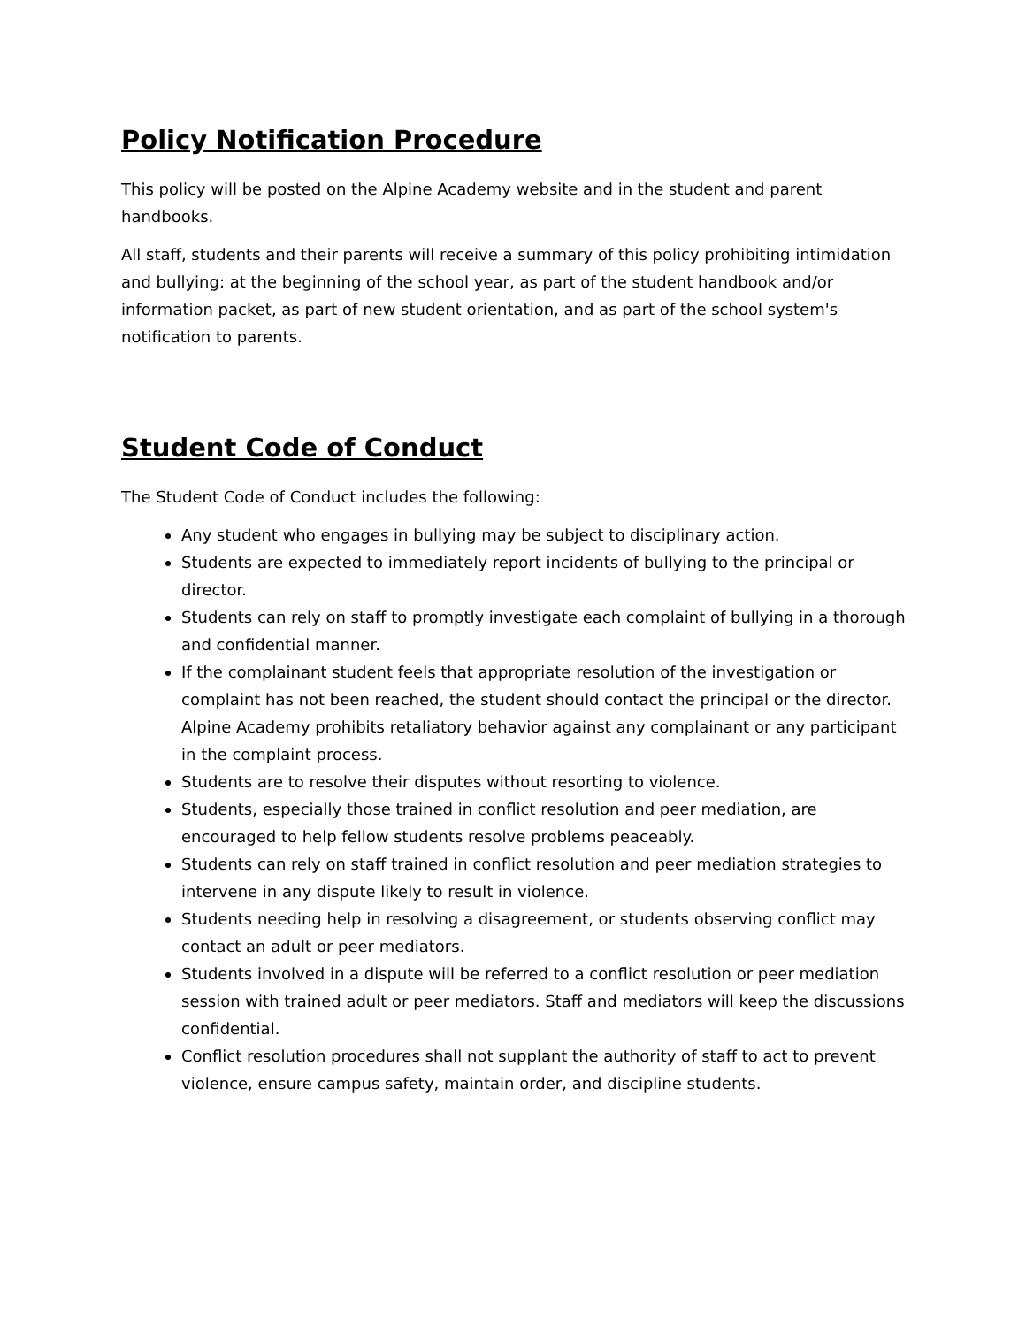Policy Notification Procedure
This policy will be posted on the Alpine Academy website and in the student and parent handbooks.
All staff, students and their parents will receive a summary of this policy prohibiting intimidation and bullying: at the beginning of the school year, as part of the student handbook and/or information packet, as part of new student orientation, and as part of the school system's notification to parents.
Student Code of Conduct
The Student Code of Conduct includes the following:
Any student who engages in bullying may be subject to disciplinary action.
Students are expected to immediately report incidents of bullying to the principal or director.
Students can rely on staff to promptly investigate each complaint of bullying in a thorough and confidential manner.
If the complainant student feels that appropriate resolution of the investigation or complaint has not been reached, the student should contact the principal or the director. Alpine Academy prohibits retaliatory behavior against any complainant or any participant in the complaint process.
Students are to resolve their disputes without resorting to violence.
Students, especially those trained in conflict resolution and peer mediation, are encouraged to help fellow students resolve problems peaceably.
Students can rely on staff trained in conflict resolution and peer mediation strategies to intervene in any dispute likely to result in violence.
Students needing help in resolving a disagreement, or students observing conflict may contact an adult or peer mediators.
Students involved in a dispute will be referred to a conflict resolution or peer mediation session with trained adult or peer mediators. Staff and mediators will keep the discussions confidential.
Conflict resolution procedures shall not supplant the authority of staff to act to prevent violence, ensure campus safety, maintain order, and discipline students.